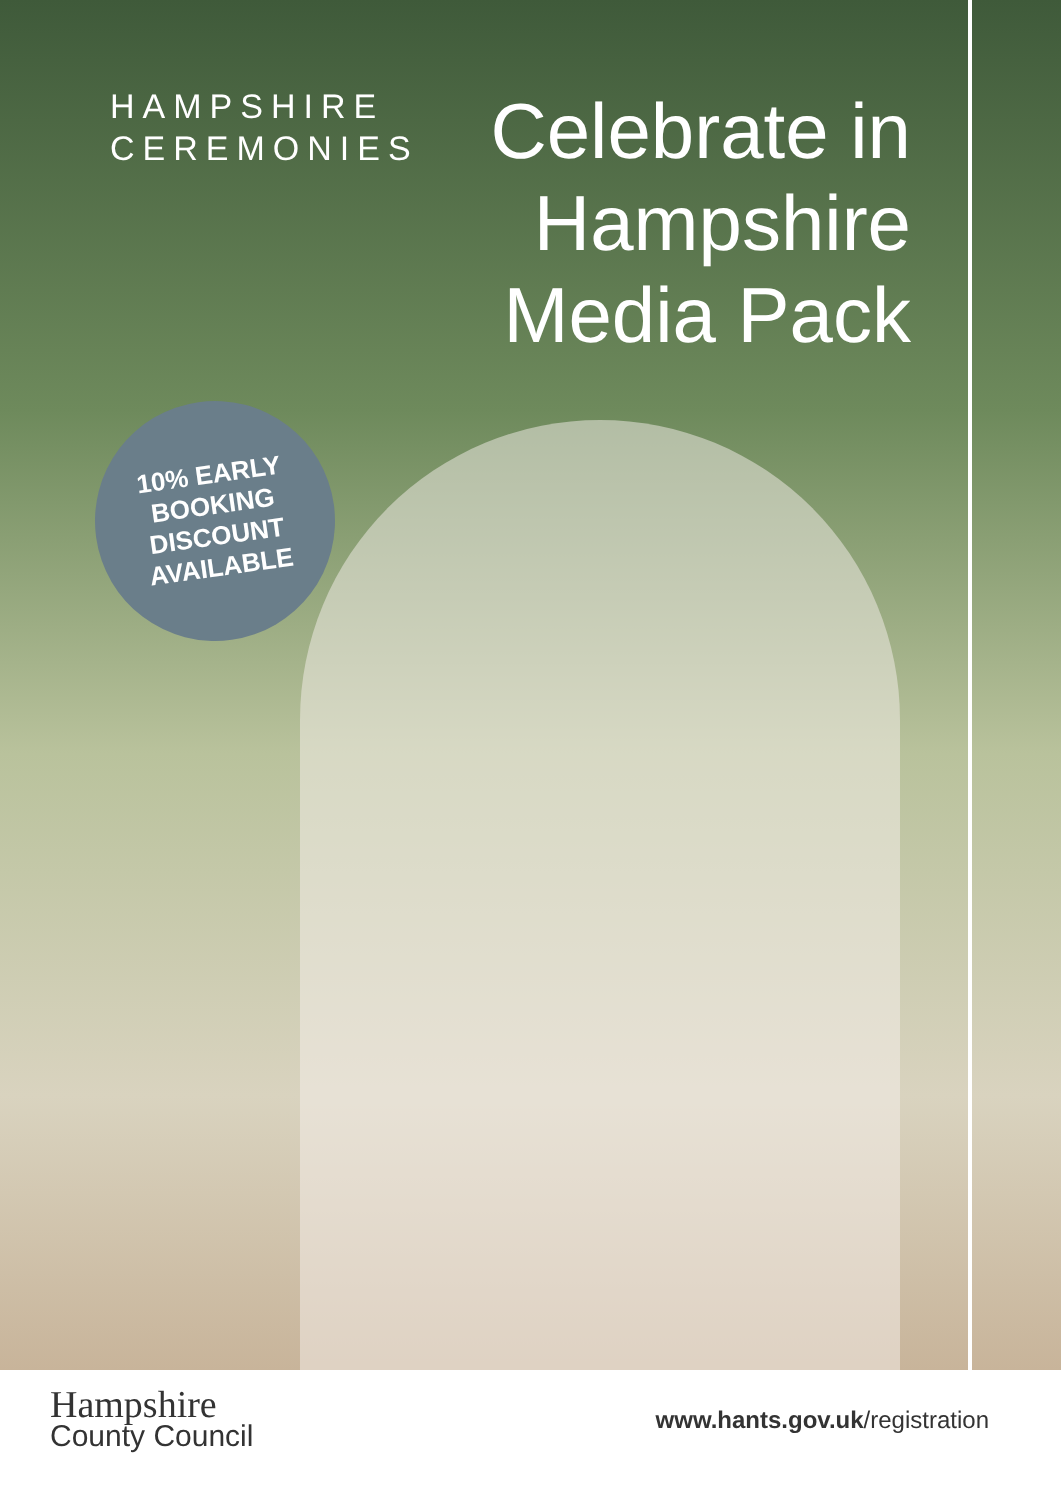HAMPSHIRE
CEREMONIES
Celebrate in
Hampshire
Media Pack
10% EARLY
BOOKING
DISCOUNT
AVAILABLE
Hampshire
County Council
www.hants.gov.uk/registration